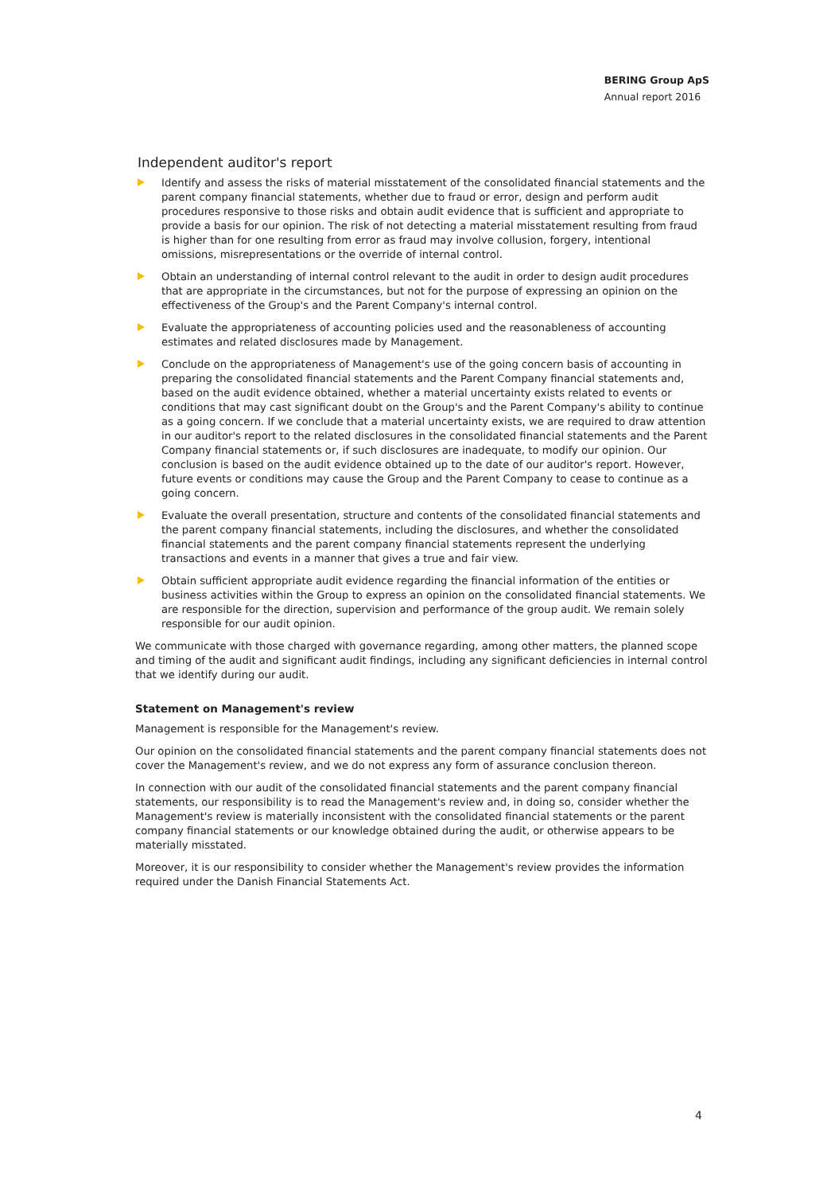BERING Group ApS
Annual report 2016
Independent auditor's report
Identify and assess the risks of material misstatement of the consolidated financial statements and the parent company financial statements, whether due to fraud or error, design and perform audit procedures responsive to those risks and obtain audit evidence that is sufficient and appropriate to provide a basis for our opinion. The risk of not detecting a material misstatement resulting from fraud is higher than for one resulting from error as fraud may involve collusion, forgery, intentional omissions, misrepresentations or the override of internal control.
Obtain an understanding of internal control relevant to the audit in order to design audit procedures that are appropriate in the circumstances, but not for the purpose of expressing an opinion on the effectiveness of the Group's and the Parent Company's internal control.
Evaluate the appropriateness of accounting policies used and the reasonableness of accounting estimates and related disclosures made by Management.
Conclude on the appropriateness of Management's use of the going concern basis of accounting in preparing the consolidated financial statements and the Parent Company financial statements and, based on the audit evidence obtained, whether a material uncertainty exists related to events or conditions that may cast significant doubt on the Group's and the Parent Company's ability to continue as a going concern. If we conclude that a material uncertainty exists, we are required to draw attention in our auditor's report to the related disclosures in the consolidated financial statements and the Parent Company financial statements or, if such disclosures are inadequate, to modify our opinion. Our conclusion is based on the audit evidence obtained up to the date of our auditor's report. However, future events or conditions may cause the Group and the Parent Company to cease to continue as a going concern.
Evaluate the overall presentation, structure and contents of the consolidated financial statements and the parent company financial statements, including the disclosures, and whether the consolidated financial statements and the parent company financial statements represent the underlying transactions and events in a manner that gives a true and fair view.
Obtain sufficient appropriate audit evidence regarding the financial information of the entities or business activities within the Group to express an opinion on the consolidated financial statements. We are responsible for the direction, supervision and performance of the group audit. We remain solely responsible for our audit opinion.
We communicate with those charged with governance regarding, among other matters, the planned scope and timing of the audit and significant audit findings, including any significant deficiencies in internal control that we identify during our audit.
Statement on Management's review
Management is responsible for the Management's review.
Our opinion on the consolidated financial statements and the parent company financial statements does not cover the Management's review, and we do not express any form of assurance conclusion thereon.
In connection with our audit of the consolidated financial statements and the parent company financial statements, our responsibility is to read the Management's review and, in doing so, consider whether the Management's review is materially inconsistent with the consolidated financial statements or the parent company financial statements or our knowledge obtained during the audit, or otherwise appears to be materially misstated.
Moreover, it is our responsibility to consider whether the Management's review provides the information required under the Danish Financial Statements Act.
4